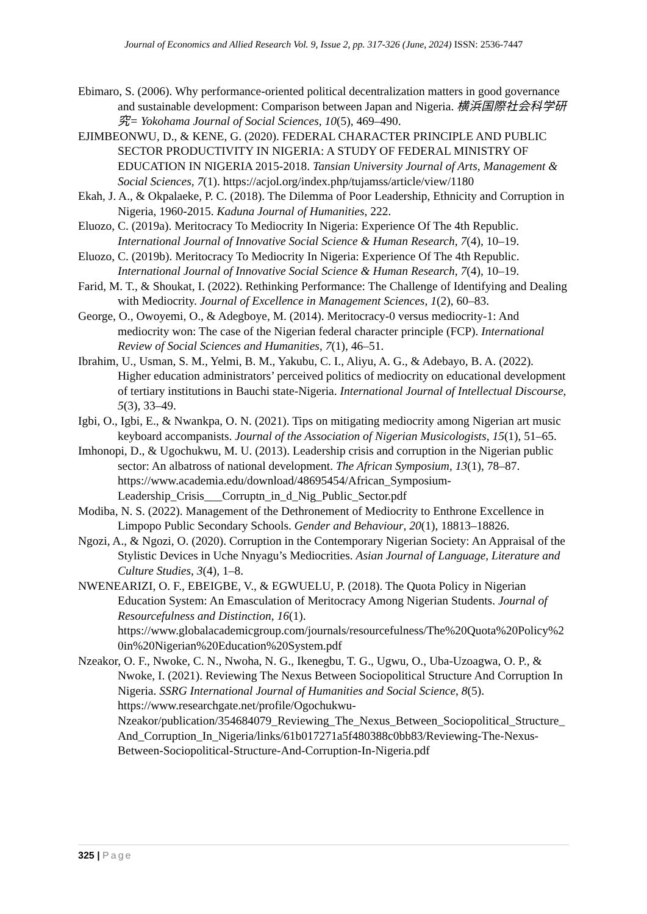Journal of Economics and Allied Research Vol. 9, Issue 2, pp. 317-326 (June, 2024) ISSN: 2536-7447
Ebimaro, S. (2006). Why performance-oriented political decentralization matters in good governance and sustainable development: Comparison between Japan and Nigeria. 横浜国際社会科学研究= Yokohama Journal of Social Sciences, 10(5), 469–490.
EJIMBEONWU, D., & KENE, G. (2020). FEDERAL CHARACTER PRINCIPLE AND PUBLIC SECTOR PRODUCTIVITY IN NIGERIA: A STUDY OF FEDERAL MINISTRY OF EDUCATION IN NIGERIA 2015-2018. Tansian University Journal of Arts, Management & Social Sciences, 7(1). https://acjol.org/index.php/tujamss/article/view/1180
Ekah, J. A., & Okpalaeke, P. C. (2018). The Dilemma of Poor Leadership, Ethnicity and Corruption in Nigeria, 1960-2015. Kaduna Journal of Humanities, 222.
Eluozo, C. (2019a). Meritocracy To Mediocrity In Nigeria: Experience Of The 4th Republic. International Journal of Innovative Social Science & Human Research, 7(4), 10–19.
Eluozo, C. (2019b). Meritocracy To Mediocrity In Nigeria: Experience Of The 4th Republic. International Journal of Innovative Social Science & Human Research, 7(4), 10–19.
Farid, M. T., & Shoukat, I. (2022). Rethinking Performance: The Challenge of Identifying and Dealing with Mediocrity. Journal of Excellence in Management Sciences, 1(2), 60–83.
George, O., Owoyemi, O., & Adegboye, M. (2014). Meritocracy-0 versus mediocrity-1: And mediocrity won: The case of the Nigerian federal character principle (FCP). International Review of Social Sciences and Humanities, 7(1), 46–51.
Ibrahim, U., Usman, S. M., Yelmi, B. M., Yakubu, C. I., Aliyu, A. G., & Adebayo, B. A. (2022). Higher education administrators’ perceived politics of mediocrity on educational development of tertiary institutions in Bauchi state-Nigeria. International Journal of Intellectual Discourse, 5(3), 33–49.
Igbi, O., Igbi, E., & Nwankpa, O. N. (2021). Tips on mitigating mediocrity among Nigerian art music keyboard accompanists. Journal of the Association of Nigerian Musicologists, 15(1), 51–65.
Imhonopi, D., & Ugochukwu, M. U. (2013). Leadership crisis and corruption in the Nigerian public sector: An albatross of national development. The African Symposium, 13(1), 78–87. https://www.academia.edu/download/48695454/African_Symposium-Leadership_Crisis___Corruptn_in_d_Nig_Public_Sector.pdf
Modiba, N. S. (2022). Management of the Dethronement of Mediocrity to Enthrone Excellence in Limpopo Public Secondary Schools. Gender and Behaviour, 20(1), 18813–18826.
Ngozi, A., & Ngozi, O. (2020). Corruption in the Contemporary Nigerian Society: An Appraisal of the Stylistic Devices in Uche Nnyagu’s Mediocrities. Asian Journal of Language, Literature and Culture Studies, 3(4), 1–8.
NWENEARIZI, O. F., EBEIGBE, V., & EGWUELU, P. (2018). The Quota Policy in Nigerian Education System: An Emasculation of Meritocracy Among Nigerian Students. Journal of Resourcefulness and Distinction, 16(1). https://www.globalacademicgroup.com/journals/resourcefulness/The%20Quota%20Policy%20in%20Nigerian%20Education%20System.pdf
Nzeakor, O. F., Nwoke, C. N., Nwoha, N. G., Ikenegbu, T. G., Ugwu, O., Uba-Uzoagwa, O. P., & Nwoke, I. (2021). Reviewing The Nexus Between Sociopolitical Structure And Corruption In Nigeria. SSRG International Journal of Humanities and Social Science, 8(5). https://www.researchgate.net/profile/Ogochukwu-Nzeakor/publication/354684079_Reviewing_The_Nexus_Between_Sociopolitical_Structure_And_Corruption_In_Nigeria/links/61b017271a5f480388c0bb83/Reviewing-The-Nexus-Between-Sociopolitical-Structure-And-Corruption-In-Nigeria.pdf
325 | Page